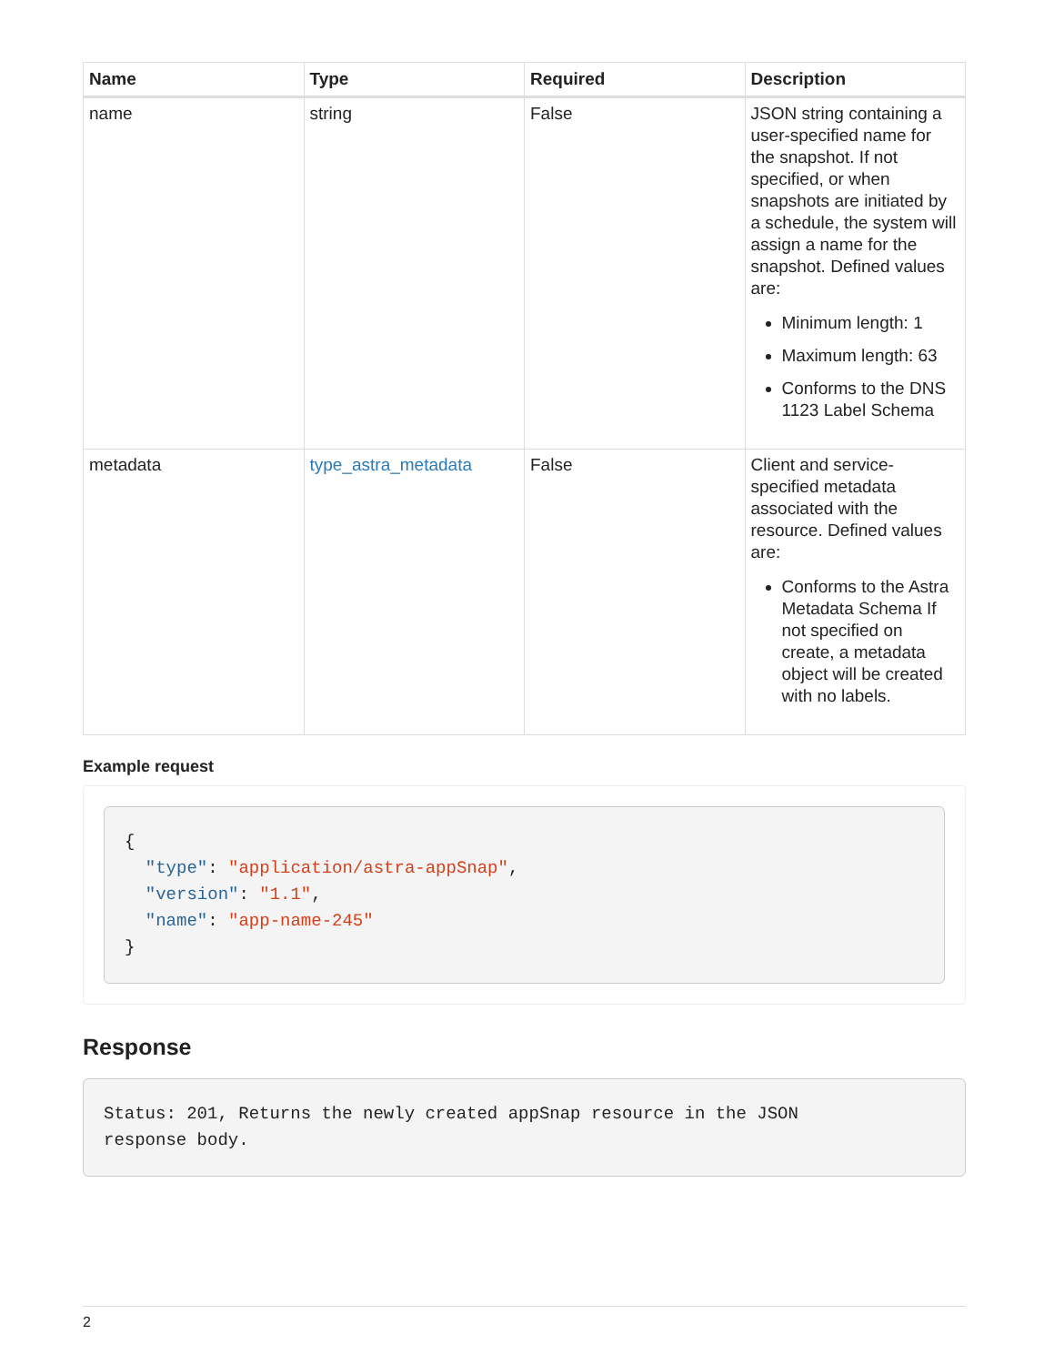| Name | Type | Required | Description |
| --- | --- | --- | --- |
| name | string | False | JSON string containing a user-specified name for the snapshot. If not specified, or when snapshots are initiated by a schedule, the system will assign a name for the snapshot. Defined values are: Minimum length: 1 Maximum length: 63 Conforms to the DNS 1123 Label Schema |
| metadata | type_astra_metadata | False | Client and service-specified metadata associated with the resource. Defined values are: Conforms to the Astra Metadata Schema If not specified on create, a metadata object will be created with no labels. |
Example request
{
  "type": "application/astra-appSnap",
  "version": "1.1",
  "name": "app-name-245"
}
Response
Status: 201, Returns the newly created appSnap resource in the JSON
response body.
2